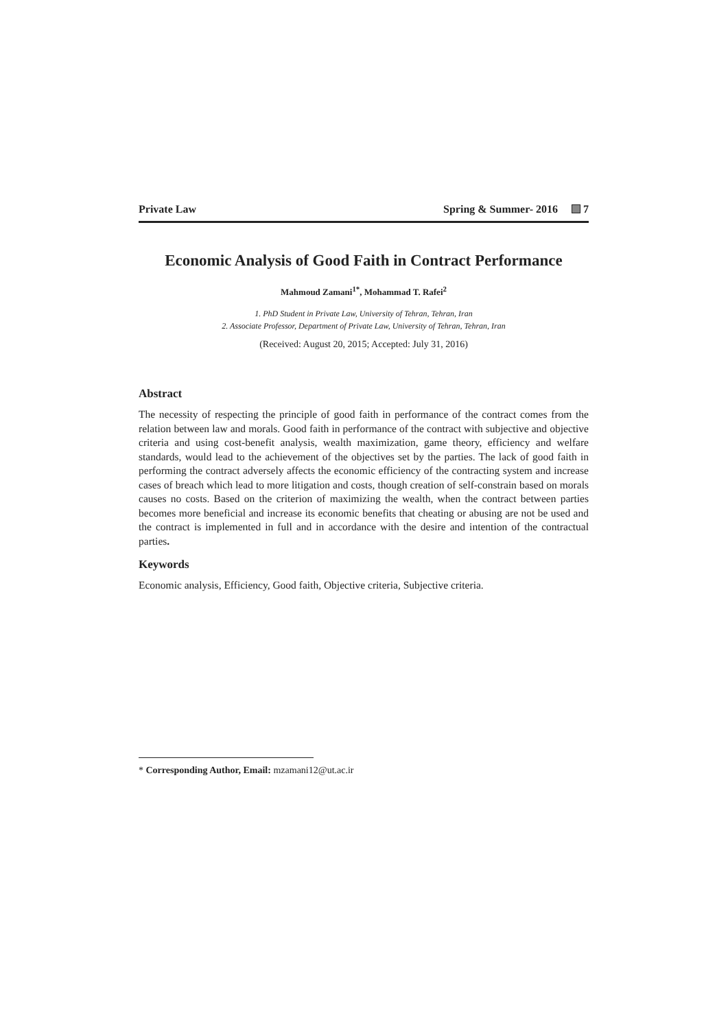Private Law Spring & Summer- 2016 7
Economic Analysis of Good Faith in Contract Performance
Mahmoud Zamani<sup>1*</sup>, Mohammad T. Rafei<sup>2</sup>
1. PhD Student in Private Law, University of Tehran, Tehran, Iran
2. Associate Professor, Department of Private Law, University of Tehran, Tehran, Iran
(Received: August 20, 2015; Accepted: July 31, 2016)
Abstract
The necessity of respecting the principle of good faith in performance of the contract comes from the relation between law and morals. Good faith in performance of the contract with subjective and objective criteria and using cost-benefit analysis, wealth maximization, game theory, efficiency and welfare standards, would lead to the achievement of the objectives set by the parties. The lack of good faith in performing the contract adversely affects the economic efficiency of the contracting system and increase cases of breach which lead to more litigation and costs, though creation of self-constrain based on morals causes no costs. Based on the criterion of maximizing the wealth, when the contract between parties becomes more beneficial and increase its economic benefits that cheating or abusing are not be used and the contract is implemented in full and in accordance with the desire and intention of the contractual parties.
Keywords
Economic analysis, Efficiency, Good faith, Objective criteria, Subjective criteria.
* Corresponding Author, Email: mzamani12@ut.ac.ir